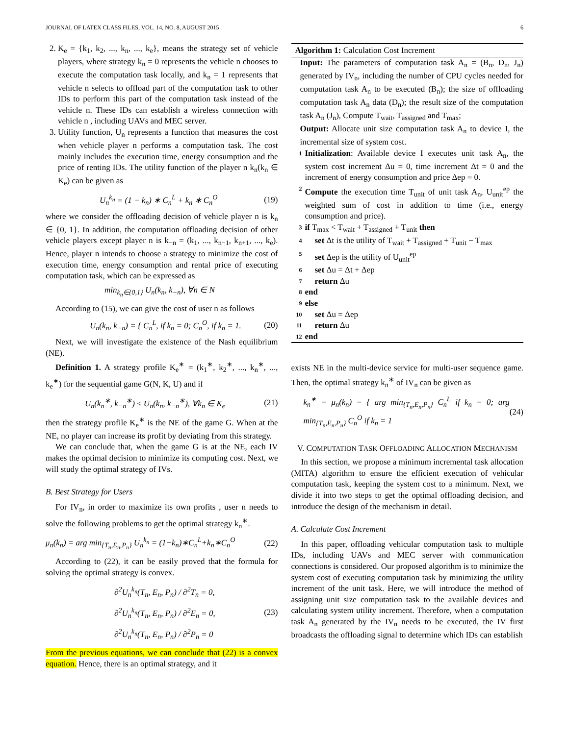JOURNAL OF LATEX CLASS FILES, VOL. 14, NO. 8, AUGUST 2015 6
2. K<sub>e</sub> = {k<sub>1</sub>, k<sub>2</sub>, ..., k<sub>n</sub>, ..., k<sub>e</sub>}, means the strategy set of vehicle players, where strategy k<sub>n</sub> = 0 represents the vehicle n chooses to execute the computation task locally, and k<sub>n</sub> = 1 represents that vehicle n selects to offload part of the computation task to other IDs to perform this part of the computation task instead of the vehicle n. These IDs can establish a wireless connection with vehicle n , including UAVs and MEC server.
3. Utility function, U<sub>n</sub> represents a function that measures the cost when vehicle player n performs a computation task. The cost mainly includes the execution time, energy consumption and the price of renting IDs. The utility function of the player n k<sub>n</sub>(k<sub>n</sub> ∈ K<sub>e</sub>) can be given as
U<sub>n</sub><sup>k<sub>n</sub></sup> = (1 − k<sub>n</sub>) ∗ C<sub>n</sub><sup>L</sup> + k<sub>n</sub> ∗ C<sub>n</sub><sup>O</sup> (19)
where we consider the offloading decision of vehicle player n is k<sub>n</sub> ∈ {0, 1}. In addition, the computation offloading decision of other vehicle players except player n is k<sub>−n</sub> = (k<sub>1</sub>, ..., k<sub>n−1</sub>, k<sub>n+1</sub>, ..., k<sub>e</sub>). Hence, player n intends to choose a strategy to minimize the cost of execution time, energy consumption and rental price of executing computation task, which can be expressed as
min<sub>k<sub>n</sub>∈{0,1}</sub> U<sub>n</sub>(k<sub>n</sub>, k<sub>−n</sub>), ∀n ∈ N
According to (15), we can give the cost of user n as follows
U<sub>n</sub>(k<sub>n</sub>, k<sub>−n</sub>) = { C<sub>n</sub><sup>L</sup>, if k<sub>n</sub> = 0; C<sub>n</sub><sup>O</sup>, if k<sub>n</sub> = 1. (20)
Next, we will investigate the existence of the Nash equilibrium (NE).
Definition 1. A strategy profile K<sub>e</sub><sup>∗</sup> = (k<sub>1</sub><sup>∗</sup>, k<sub>2</sub><sup>∗</sup>, ..., k<sub>n</sub><sup>∗</sup>, ..., k<sub>e</sub><sup>∗</sup>) for the sequential game G(N, K, U) and if
U<sub>n</sub>(k<sub>n</sub><sup>∗</sup>, k<sub>−n</sub><sup>∗</sup>) ≤ U<sub>n</sub>(k<sub>n</sub>, k<sub>−n</sub><sup>∗</sup>), ∀k<sub>n</sub> ∈ K<sub>e</sub> (21)
then the strategy profile K<sub>e</sub><sup>∗</sup> is the NE of the game G. When at the NE, no player can increase its profit by deviating from this strategy.
We can conclude that, when the game G is at the NE, each IV makes the optimal decision to minimize its computing cost. Next, we will study the optimal strategy of IVs.
B. Best Strategy for Users
For IV<sub>n</sub>, in order to maximize its own profits , user n needs to solve the following problems to get the optimal strategy k<sub>n</sub><sup>∗</sup>.
μ<sub>n</sub>(k<sub>n</sub>) = arg min<sub>{T<sub>n</sub>,E<sub>n</sub>,P<sub>n</sub>}</sub> U<sub>n</sub><sup>k<sub>n</sub></sup> = (1−k<sub>n</sub>)∗C<sub>n</sub><sup>L</sup>+k<sub>n</sub>∗C<sub>n</sub><sup>O</sup> (22)
According to (22), it can be easily proved that the formula for solving the optimal strategy is convex.
∂<sup>2</sup>U<sub>n</sub><sup>k<sub>n</sub></sup>(T<sub>n</sub>, E<sub>n</sub>, P<sub>n</sub>) / ∂<sup>2</sup>T<sub>n</sub> = 0,
∂<sup>2</sup>U<sub>n</sub><sup>k<sub>n</sub></sup>(T<sub>n</sub>, E<sub>n</sub>, P<sub>n</sub>) / ∂<sup>2</sup>E<sub>n</sub> = 0,
∂<sup>2</sup>U<sub>n</sub><sup>k<sub>n</sub></sup>(T<sub>n</sub>, E<sub>n</sub>, P<sub>n</sub>) / ∂<sup>2</sup>P<sub>n</sub> = 0 (23)
From the previous equations, we can conclude that (22) is a convex equation. Hence, there is an optimal strategy, and it
Algorithm 1: Calculation Cost Increment
Input: The parameters of computation task A<sub>n</sub> = (B<sub>n</sub>, D<sub>n</sub>, J<sub>n</sub>) generated by IV<sub>n</sub>, including the number of CPU cycles needed for computation task A<sub>n</sub> to be executed (B<sub>n</sub>); the size of offloading computation task A<sub>n</sub> data (D<sub>n</sub>); the result size of the computation task A<sub>n</sub> (J<sub>n</sub>), Compute T<sub>wait</sub>, T<sub>assigned</sub> and T<sub>max</sub>;
Output: Allocate unit size computation task A<sub>n</sub> to device I, the incremental size of system cost.
1 Initialization: Available device I executes unit task A<sub>n</sub>, the system cost increment Δu = 0, time increment Δt = 0 and the increment of energy consumption and price Δep = 0.
2 Compute the execution time T<sub>unit</sub> of unit task A<sub>n</sub>, U<sub>unit</sub><sup>ep</sup> the weighted sum of cost in addition to time (i.e., energy consumption and price).
3 if T<sub>max</sub> < T<sub>wait</sub> + T<sub>assigned</sub> + T<sub>unit</sub> then
4 set Δt is the utility of T<sub>wait</sub> + T<sub>assigned</sub> + T<sub>unit</sub> − T<sub>max</sub>
5 set Δep is the utility of U<sub>unit</sub><sup>ep</sup>
6 set Δu = Δt + Δep
7 return Δu
8 end
9 else
10 set Δu = Δep
11 return Δu
12 end
exists NE in the multi-device service for multi-user sequence game. Then, the optimal strategy k<sub>n</sub><sup>∗</sup> of IV<sub>n</sub> can be given as
k<sub>n</sub><sup>∗</sup> = μ<sub>n</sub>(k<sub>n</sub>) = { arg min<sub>{T<sub>n</sub>,E<sub>n</sub>,P<sub>n</sub>}</sub> C<sub>n</sub><sup>L</sup> if k<sub>n</sub> = 0; arg min<sub>{T<sub>n</sub>,E<sub>n</sub>,P<sub>n</sub>}</sub> C<sub>n</sub><sup>O</sup> if k<sub>n</sub> = 1 (24)
V. COMPUTATION TASK OFFLOADING ALLOCATION MECHANISM
In this section, we propose a minimum incremental task allocation (MITA) algorithm to ensure the efficient execution of vehicular computation task, keeping the system cost to a minimum. Next, we divide it into two steps to get the optimal offloading decision, and introduce the design of the mechanism in detail.
A. Calculate Cost Increment
In this paper, offloading vehicular computation task to multiple IDs, including UAVs and MEC server with communication connections is considered. Our proposed algorithm is to minimize the system cost of executing computation task by minimizing the utility increment of the unit task. Here, we will introduce the method of assigning unit size computation task to the available devices and calculating system utility increment. Therefore, when a computation task A<sub>n</sub> generated by the IV<sub>n</sub> needs to be executed, the IV first broadcasts the offloading signal to determine which IDs can establish